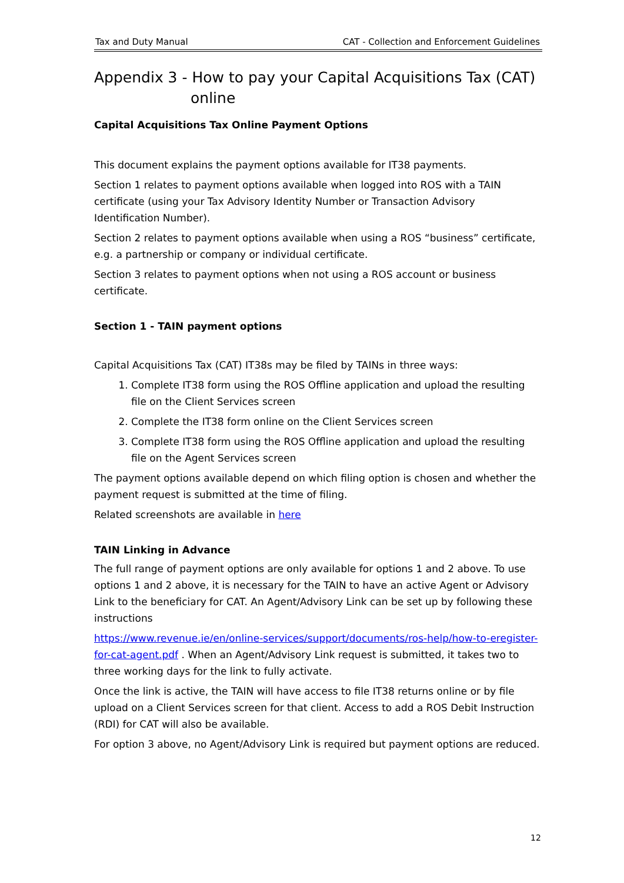Tax and Duty Manual CAT - Collection and Enforcement Guidelines
Appendix 3 - How to pay your Capital Acquisitions Tax (CAT)
online
Capital Acquisitions Tax Online Payment Options
This document explains the payment options available for IT38 payments.
Section 1 relates to payment options available when logged into ROS with a TAIN certificate (using your Tax Advisory Identity Number or Transaction Advisory Identification Number).
Section 2 relates to payment options available when using a ROS “business” certificate, e.g. a partnership or company or individual certificate.
Section 3 relates to payment options when not using a ROS account or business certificate.
Section 1 - TAIN payment options
Capital Acquisitions Tax (CAT) IT38s may be filed by TAINs in three ways:
1. Complete IT38 form using the ROS Offline application and upload the resulting file on the Client Services screen
2. Complete the IT38 form online on the Client Services screen
3. Complete IT38 form using the ROS Offline application and upload the resulting file on the Agent Services screen
The payment options available depend on which filing option is chosen and whether the payment request is submitted at the time of filing.
Related screenshots are available in here
TAIN Linking in Advance
The full range of payment options are only available for options 1 and 2 above. To use options 1 and 2 above, it is necessary for the TAIN to have an active Agent or Advisory Link to the beneficiary for CAT. An Agent/Advisory Link can be set up by following these instructions
https://www.revenue.ie/en/online-services/support/documents/ros-help/how-to-eregister-for-cat-agent.pdf . When an Agent/Advisory Link request is submitted, it takes two to three working days for the link to fully activate.
Once the link is active, the TAIN will have access to file IT38 returns online or by file upload on a Client Services screen for that client. Access to add a ROS Debit Instruction (RDI) for CAT will also be available.
For option 3 above, no Agent/Advisory Link is required but payment options are reduced.
12